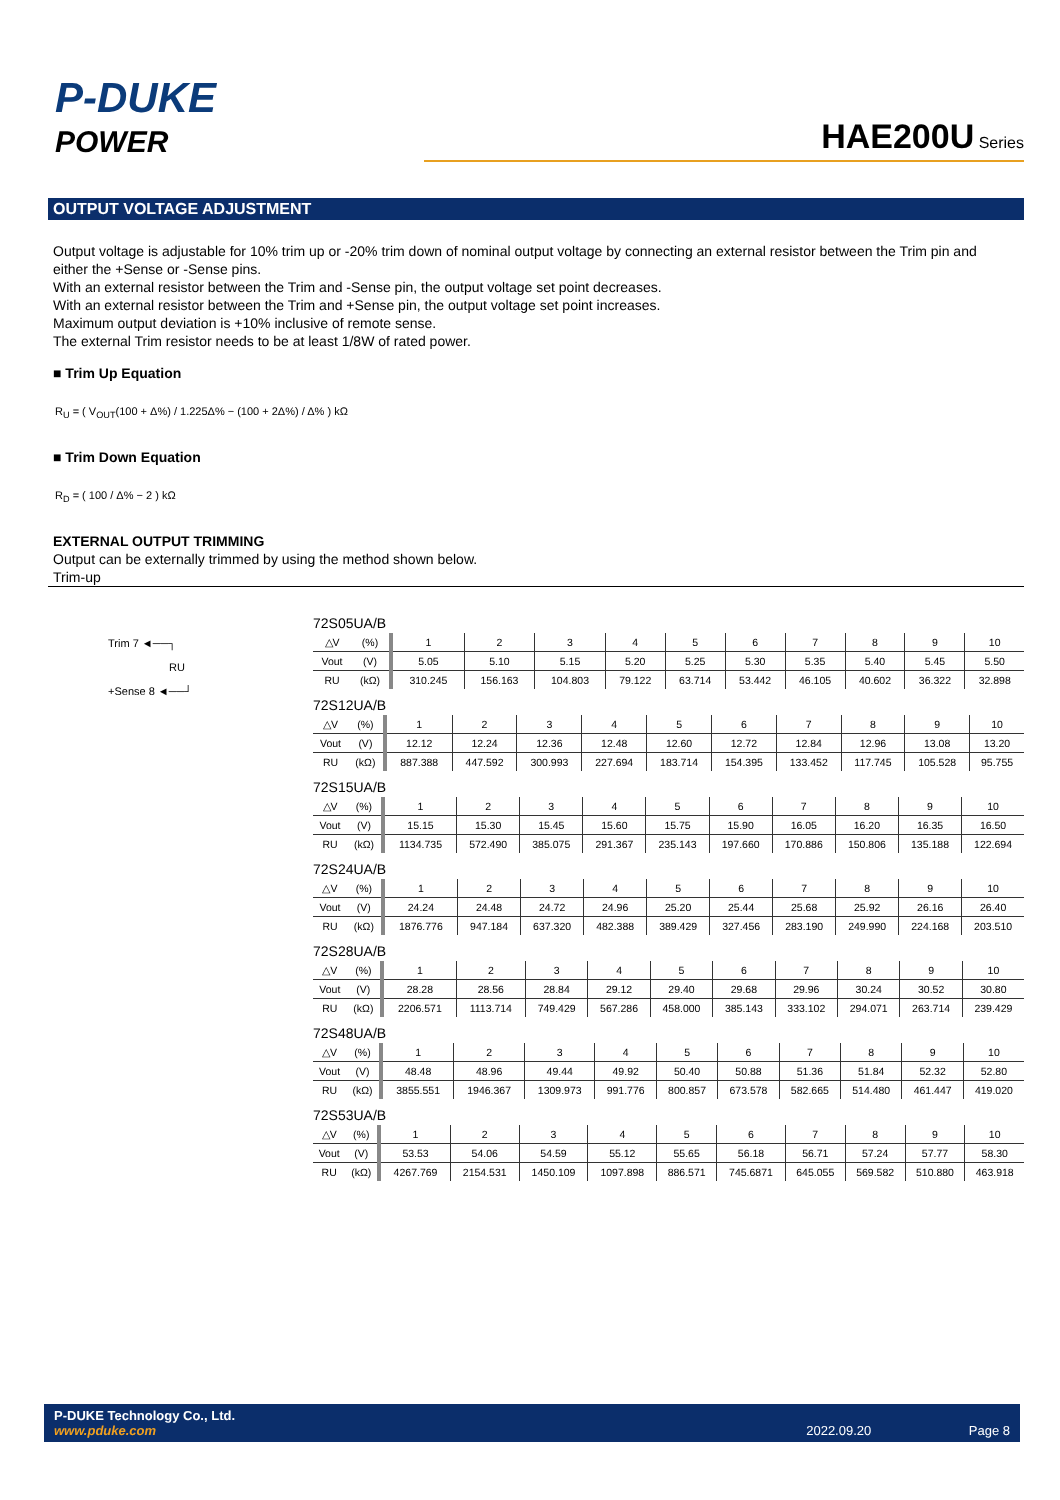P-DUKE
POWER
HAE200U Series
OUTPUT VOLTAGE ADJUSTMENT
Output voltage is adjustable for 10% trim up or -20% trim down of nominal output voltage by connecting an external resistor between the Trim pin and either the +Sense or -Sense pins.
With an external resistor between the Trim and -Sense pin, the output voltage set point decreases.
With an external resistor between the Trim and +Sense pin, the output voltage set point increases.
Maximum output deviation is +10% inclusive of remote sense.
The external Trim resistor needs to be at least 1/8W of rated power.
■ Trim Up Equation
R<sub>U</sub> = ( V<sub>OUT</sub>(100 + Δ%) / 1.225Δ% − (100 + 2Δ%) / Δ% ) kΩ
■ Trim Down Equation
R<sub>D</sub> = ( 100 / Δ% − 2 ) kΩ
EXTERNAL OUTPUT TRIMMING
Output can be externally trimmed by using the method shown below.
Trim-up
Trim 7 ◄──┐
RU
+Sense 8 ◄──┘
72S05UA/B
| △V | (%) | 1 | 2 | 3 | 4 | 5 | 6 | 7 | 8 | 9 | 10 |
| Vout | (V) | 5.05 | 5.10 | 5.15 | 5.20 | 5.25 | 5.30 | 5.35 | 5.40 | 5.45 | 5.50 |
| RU | (kΩ) | 310.245 | 156.163 | 104.803 | 79.122 | 63.714 | 53.442 | 46.105 | 40.602 | 36.322 | 32.898 |
72S12UA/B
| △V | (%) | 1 | 2 | 3 | 4 | 5 | 6 | 7 | 8 | 9 | 10 |
| Vout | (V) | 12.12 | 12.24 | 12.36 | 12.48 | 12.60 | 12.72 | 12.84 | 12.96 | 13.08 | 13.20 |
| RU | (kΩ) | 887.388 | 447.592 | 300.993 | 227.694 | 183.714 | 154.395 | 133.452 | 117.745 | 105.528 | 95.755 |
72S15UA/B
| △V | (%) | 1 | 2 | 3 | 4 | 5 | 6 | 7 | 8 | 9 | 10 |
| Vout | (V) | 15.15 | 15.30 | 15.45 | 15.60 | 15.75 | 15.90 | 16.05 | 16.20 | 16.35 | 16.50 |
| RU | (kΩ) | 1134.735 | 572.490 | 385.075 | 291.367 | 235.143 | 197.660 | 170.886 | 150.806 | 135.188 | 122.694 |
72S24UA/B
| △V | (%) | 1 | 2 | 3 | 4 | 5 | 6 | 7 | 8 | 9 | 10 |
| Vout | (V) | 24.24 | 24.48 | 24.72 | 24.96 | 25.20 | 25.44 | 25.68 | 25.92 | 26.16 | 26.40 |
| RU | (kΩ) | 1876.776 | 947.184 | 637.320 | 482.388 | 389.429 | 327.456 | 283.190 | 249.990 | 224.168 | 203.510 |
72S28UA/B
| △V | (%) | 1 | 2 | 3 | 4 | 5 | 6 | 7 | 8 | 9 | 10 |
| Vout | (V) | 28.28 | 28.56 | 28.84 | 29.12 | 29.40 | 29.68 | 29.96 | 30.24 | 30.52 | 30.80 |
| RU | (kΩ) | 2206.571 | 1113.714 | 749.429 | 567.286 | 458.000 | 385.143 | 333.102 | 294.071 | 263.714 | 239.429 |
72S48UA/B
| △V | (%) | 1 | 2 | 3 | 4 | 5 | 6 | 7 | 8 | 9 | 10 |
| Vout | (V) | 48.48 | 48.96 | 49.44 | 49.92 | 50.40 | 50.88 | 51.36 | 51.84 | 52.32 | 52.80 |
| RU | (kΩ) | 3855.551 | 1946.367 | 1309.973 | 991.776 | 800.857 | 673.578 | 582.665 | 514.480 | 461.447 | 419.020 |
72S53UA/B
| △V | (%) | 1 | 2 | 3 | 4 | 5 | 6 | 7 | 8 | 9 | 10 |
| Vout | (V) | 53.53 | 54.06 | 54.59 | 55.12 | 55.65 | 56.18 | 56.71 | 57.24 | 57.77 | 58.30 |
| RU | (kΩ) | 4267.769 | 2154.531 | 1450.109 | 1097.898 | 886.571 | 745.6871 | 645.055 | 569.582 | 510.880 | 463.918 |
P-DUKE Technology Co., Ltd.
www.pduke.com
2022.09.20 Page 8